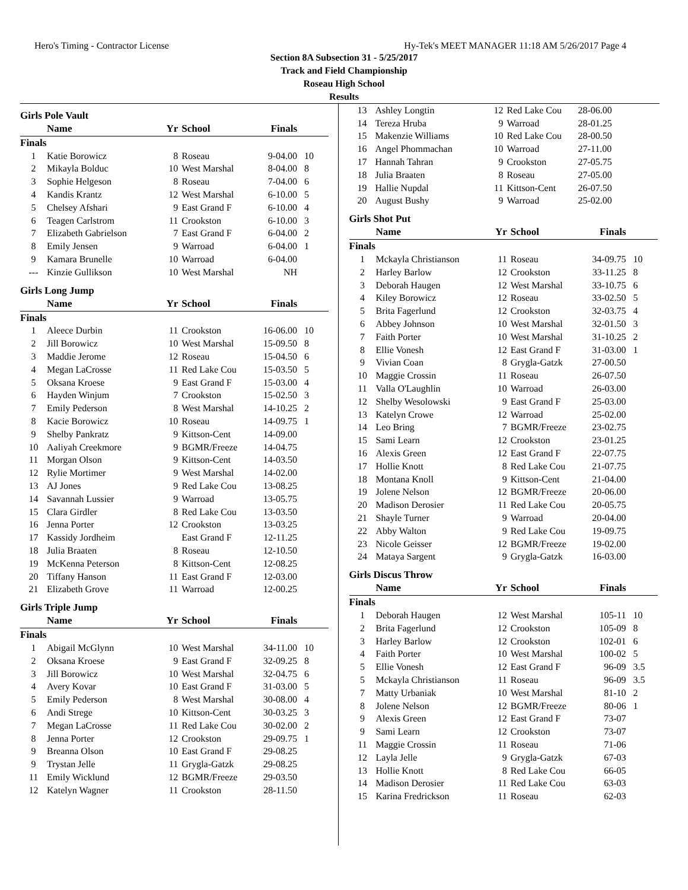Hero's Timing - Contractor License Hy-Tek's MEET MANAGER 11:18 AM 5/26/2017 Page 4
Section 8A Subsection 31 - 5/25/2017
Track and Field Championship
Roseau High School
Results
Girls Pole Vault
| | Name | Yr | School | Finals | |
| --- | --- | --- | --- | --- | --- |
| Finals | | | | | |
| 1 | Katie Borowicz | 8 | Roseau | 9-04.00 | 10 |
| 2 | Mikayla Bolduc | 10 | West Marshal | 8-04.00 | 8 |
| 3 | Sophie Helgeson | 8 | Roseau | 7-04.00 | 6 |
| 4 | Kandis Krantz | 12 | West Marshal | 6-10.00 | 5 |
| 5 | Chelsey Afshari | 9 | East Grand F | 6-10.00 | 4 |
| 6 | Teagen Carlstrom | 11 | Crookston | 6-10.00 | 3 |
| 7 | Elizabeth Gabrielson | 7 | East Grand F | 6-04.00 | 2 |
| 8 | Emily Jensen | 9 | Warroad | 6-04.00 | 1 |
| 9 | Kamara Brunelle | 10 | Warroad | 6-04.00 | |
| --- | Kinzie Gullikson | 10 | West Marshal | NH | |
Girls Long Jump
| | Name | Yr | School | Finals | |
| --- | --- | --- | --- | --- | --- |
| Finals | | | | | |
| 1 | Aleece Durbin | 11 | Crookston | 16-06.00 | 10 |
| 2 | Jill Borowicz | 10 | West Marshal | 15-09.50 | 8 |
| 3 | Maddie Jerome | 12 | Roseau | 15-04.50 | 6 |
| 4 | Megan LaCrosse | 11 | Red Lake Cou | 15-03.50 | 5 |
| 5 | Oksana Kroese | 9 | East Grand F | 15-03.00 | 4 |
| 6 | Hayden Winjum | 7 | Crookston | 15-02.50 | 3 |
| 7 | Emily Pederson | 8 | West Marshal | 14-10.25 | 2 |
| 8 | Kacie Borowicz | 10 | Roseau | 14-09.75 | 1 |
| 9 | Shelby Pankratz | 9 | Kittson-Cent | 14-09.00 | |
| 10 | Aaliyah Creekmore | 9 | BGMR/Freeze | 14-04.75 | |
| 11 | Morgan Olson | 9 | Kittson-Cent | 14-03.50 | |
| 12 | Rylie Mortimer | 9 | West Marshal | 14-02.00 | |
| 13 | AJ Jones | 9 | Red Lake Cou | 13-08.25 | |
| 14 | Savannah Lussier | 9 | Warroad | 13-05.75 | |
| 15 | Clara Girdler | 8 | Red Lake Cou | 13-03.50 | |
| 16 | Jenna Porter | 12 | Crookston | 13-03.25 | |
| 17 | Kassidy Jordheim | | East Grand F | 12-11.25 | |
| 18 | Julia Braaten | 8 | Roseau | 12-10.50 | |
| 19 | McKenna Peterson | 8 | Kittson-Cent | 12-08.25 | |
| 20 | Tiffany Hanson | 11 | East Grand F | 12-03.00 | |
| 21 | Elizabeth Grove | 11 | Warroad | 12-00.25 | |
Girls Triple Jump
| | Name | Yr | School | Finals | |
| --- | --- | --- | --- | --- | --- |
| Finals | | | | | |
| 1 | Abigail McGlynn | 10 | West Marshal | 34-11.00 | 10 |
| 2 | Oksana Kroese | 9 | East Grand F | 32-09.25 | 8 |
| 3 | Jill Borowicz | 10 | West Marshal | 32-04.75 | 6 |
| 4 | Avery Kovar | 10 | East Grand F | 31-03.00 | 5 |
| 5 | Emily Pederson | 8 | West Marshal | 30-08.00 | 4 |
| 6 | Andi Strege | 10 | Kittson-Cent | 30-03.25 | 3 |
| 7 | Megan LaCrosse | 11 | Red Lake Cou | 30-02.00 | 2 |
| 8 | Jenna Porter | 12 | Crookston | 29-09.75 | 1 |
| 9 | Breanna Olson | 10 | East Grand F | 29-08.25 | |
| 9 | Trystan Jelle | 11 | Grygla-Gatzk | 29-08.25 | |
| 11 | Emily Wicklund | 12 | BGMR/Freeze | 29-03.50 | |
| 12 | Katelyn Wagner | 11 | Crookston | 28-11.50 | |
| 13 | Ashley Longtin | 12 | Red Lake Cou | 28-06.00 | |
| 14 | Tereza Hruba | 9 | Warroad | 28-01.25 | |
| 15 | Makenzie Williams | 10 | Red Lake Cou | 28-00.50 | |
| 16 | Angel Phommachan | 10 | Warroad | 27-11.00 | |
| 17 | Hannah Tahran | 9 | Crookston | 27-05.75 | |
| 18 | Julia Braaten | 8 | Roseau | 27-05.00 | |
| 19 | Hallie Nupdal | 11 | Kittson-Cent | 26-07.50 | |
| 20 | August Bushy | 9 | Warroad | 25-02.00 | |
Girls Shot Put
| | Name | Yr | School | Finals | |
| --- | --- | --- | --- | --- | --- |
| Finals | | | | | |
| 1 | Mckayla Christianson | 11 | Roseau | 34-09.75 | 10 |
| 2 | Harley Barlow | 12 | Crookston | 33-11.25 | 8 |
| 3 | Deborah Haugen | 12 | West Marshal | 33-10.75 | 6 |
| 4 | Kiley Borowicz | 12 | Roseau | 33-02.50 | 5 |
| 5 | Brita Fagerlund | 12 | Crookston | 32-03.75 | 4 |
| 6 | Abbey Johnson | 10 | West Marshal | 32-01.50 | 3 |
| 7 | Faith Porter | 10 | West Marshal | 31-10.25 | 2 |
| 8 | Ellie Vonesh | 12 | East Grand F | 31-03.00 | 1 |
| 9 | Vivian Coan | 8 | Grygla-Gatzk | 27-00.50 | |
| 10 | Maggie Crossin | 11 | Roseau | 26-07.50 | |
| 11 | Valla O'Laughlin | 10 | Warroad | 26-03.00 | |
| 12 | Shelby Wesolowski | 9 | East Grand F | 25-03.00 | |
| 13 | Katelyn Crowe | 12 | Warroad | 25-02.00 | |
| 14 | Leo Bring | 7 | BGMR/Freeze | 23-02.75 | |
| 15 | Sami Learn | 12 | Crookston | 23-01.25 | |
| 16 | Alexis Green | 12 | East Grand F | 22-07.75 | |
| 17 | Hollie Knott | 8 | Red Lake Cou | 21-07.75 | |
| 18 | Montana Knoll | 9 | Kittson-Cent | 21-04.00 | |
| 19 | Jolene Nelson | 12 | BGMR/Freeze | 20-06.00 | |
| 20 | Madison Derosier | 11 | Red Lake Cou | 20-05.75 | |
| 21 | Shayle Turner | 9 | Warroad | 20-04.00 | |
| 22 | Abby Walton | 9 | Red Lake Cou | 19-09.75 | |
| 23 | Nicole Geisser | 12 | BGMR/Freeze | 19-02.00 | |
| 24 | Mataya Sargent | 9 | Grygla-Gatzk | 16-03.00 | |
Girls Discus Throw
| | Name | Yr | School | Finals | |
| --- | --- | --- | --- | --- | --- |
| Finals | | | | | |
| 1 | Deborah Haugen | 12 | West Marshal | 105-11 | 10 |
| 2 | Brita Fagerlund | 12 | Crookston | 105-09 | 8 |
| 3 | Harley Barlow | 12 | Crookston | 102-01 | 6 |
| 4 | Faith Porter | 10 | West Marshal | 100-02 | 5 |
| 5 | Ellie Vonesh | 12 | East Grand F | 96-09 | 3.5 |
| 5 | Mckayla Christianson | 11 | Roseau | 96-09 | 3.5 |
| 7 | Matty Urbaniak | 10 | West Marshal | 81-10 | 2 |
| 8 | Jolene Nelson | 12 | BGMR/Freeze | 80-06 | 1 |
| 9 | Alexis Green | 12 | East Grand F | 73-07 | |
| 9 | Sami Learn | 12 | Crookston | 73-07 | |
| 11 | Maggie Crossin | 11 | Roseau | 71-06 | |
| 12 | Layla Jelle | 9 | Grygla-Gatzk | 67-03 | |
| 13 | Hollie Knott | 8 | Red Lake Cou | 66-05 | |
| 14 | Madison Derosier | 11 | Red Lake Cou | 63-03 | |
| 15 | Karina Fredrickson | 11 | Roseau | 62-03 | |